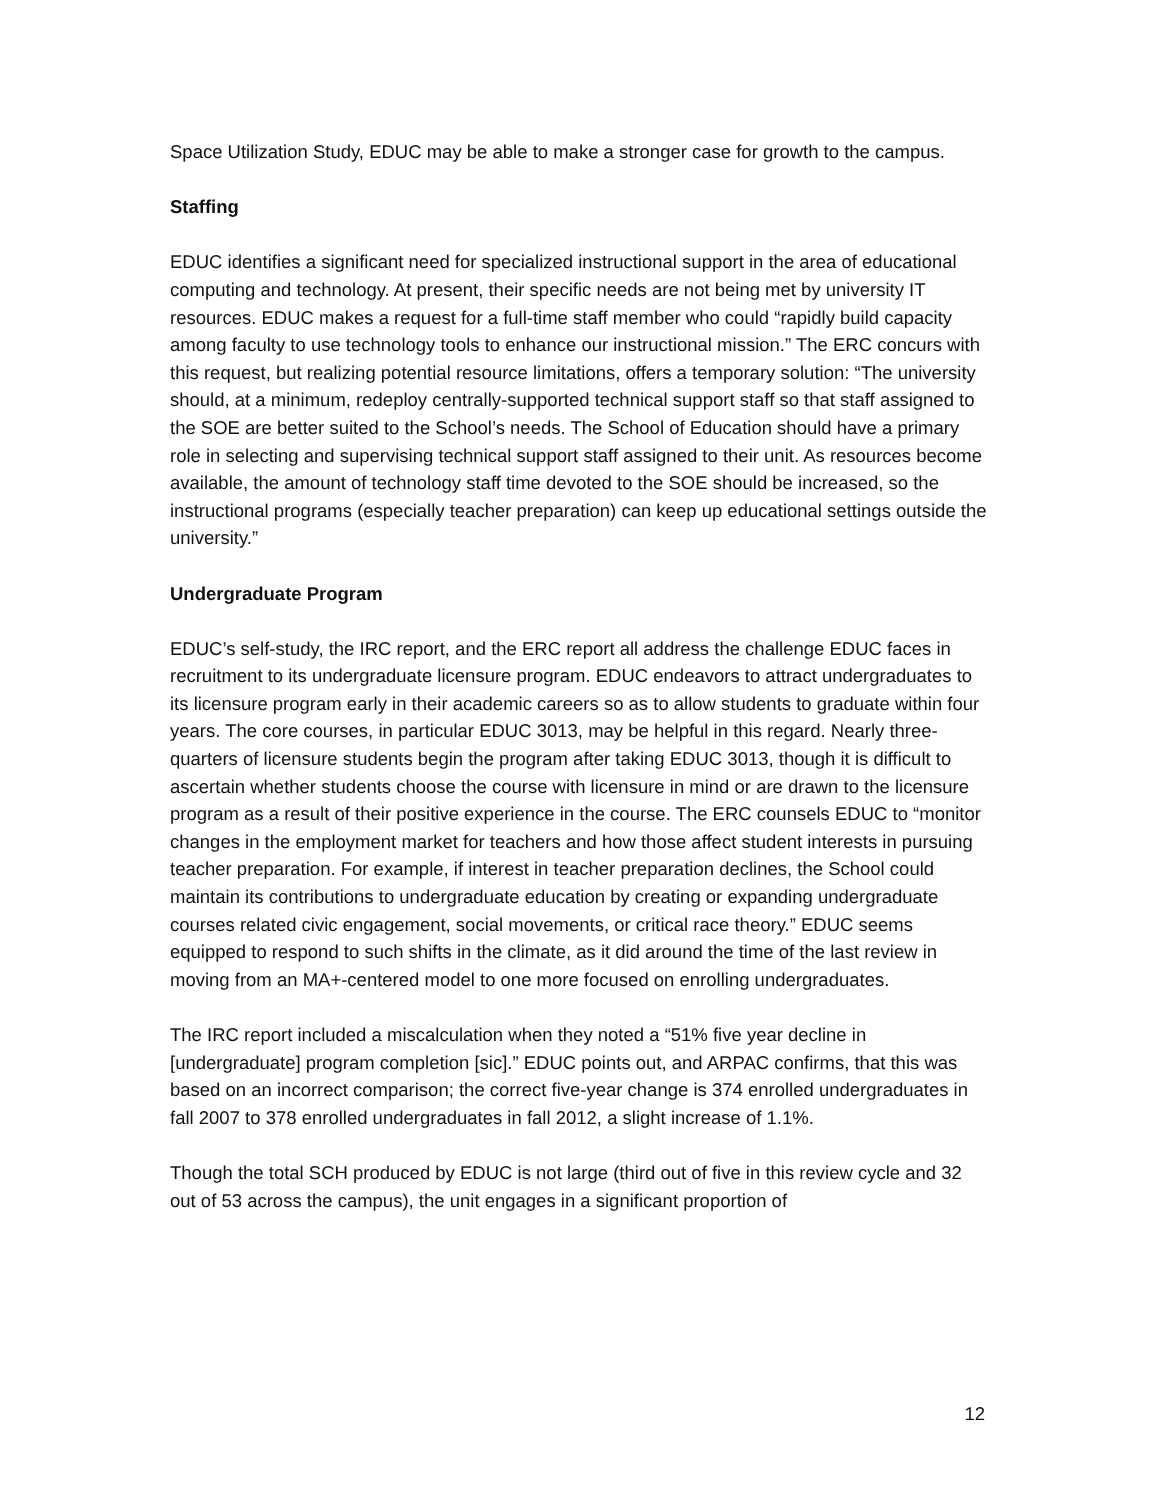Space Utilization Study, EDUC may be able to make a stronger case for growth to the campus.
Staffing
EDUC identifies a significant need for specialized instructional support in the area of educational computing and technology. At present, their specific needs are not being met by university IT resources. EDUC makes a request for a full-time staff member who could “rapidly build capacity among faculty to use technology tools to enhance our instructional mission.” The ERC concurs with this request, but realizing potential resource limitations, offers a temporary solution: “The university should, at a minimum, redeploy centrally-supported technical support staff so that staff assigned to the SOE are better suited to the School’s needs. The School of Education should have a primary role in selecting and supervising technical support staff assigned to their unit. As resources become available, the amount of technology staff time devoted to the SOE should be increased, so the instructional programs (especially teacher preparation) can keep up educational settings outside the university.”
Undergraduate Program
EDUC’s self-study, the IRC report, and the ERC report all address the challenge EDUC faces in recruitment to its undergraduate licensure program. EDUC endeavors to attract undergraduates to its licensure program early in their academic careers so as to allow students to graduate within four years. The core courses, in particular EDUC 3013, may be helpful in this regard. Nearly three-quarters of licensure students begin the program after taking EDUC 3013, though it is difficult to ascertain whether students choose the course with licensure in mind or are drawn to the licensure program as a result of their positive experience in the course. The ERC counsels EDUC to “monitor changes in the employment market for teachers and how those affect student interests in pursuing teacher preparation. For example, if interest in teacher preparation declines, the School could maintain its contributions to undergraduate education by creating or expanding undergraduate courses related civic engagement, social movements, or critical race theory.” EDUC seems equipped to respond to such shifts in the climate, as it did around the time of the last review in moving from an MA+-centered model to one more focused on enrolling undergraduates.
The IRC report included a miscalculation when they noted a “51% five year decline in [undergraduate] program completion [sic].” EDUC points out, and ARPAC confirms, that this was based on an incorrect comparison; the correct five-year change is 374 enrolled undergraduates in fall 2007 to 378 enrolled undergraduates in fall 2012, a slight increase of 1.1%.
Though the total SCH produced by EDUC is not large (third out of five in this review cycle and 32 out of 53 across the campus), the unit engages in a significant proportion of
12